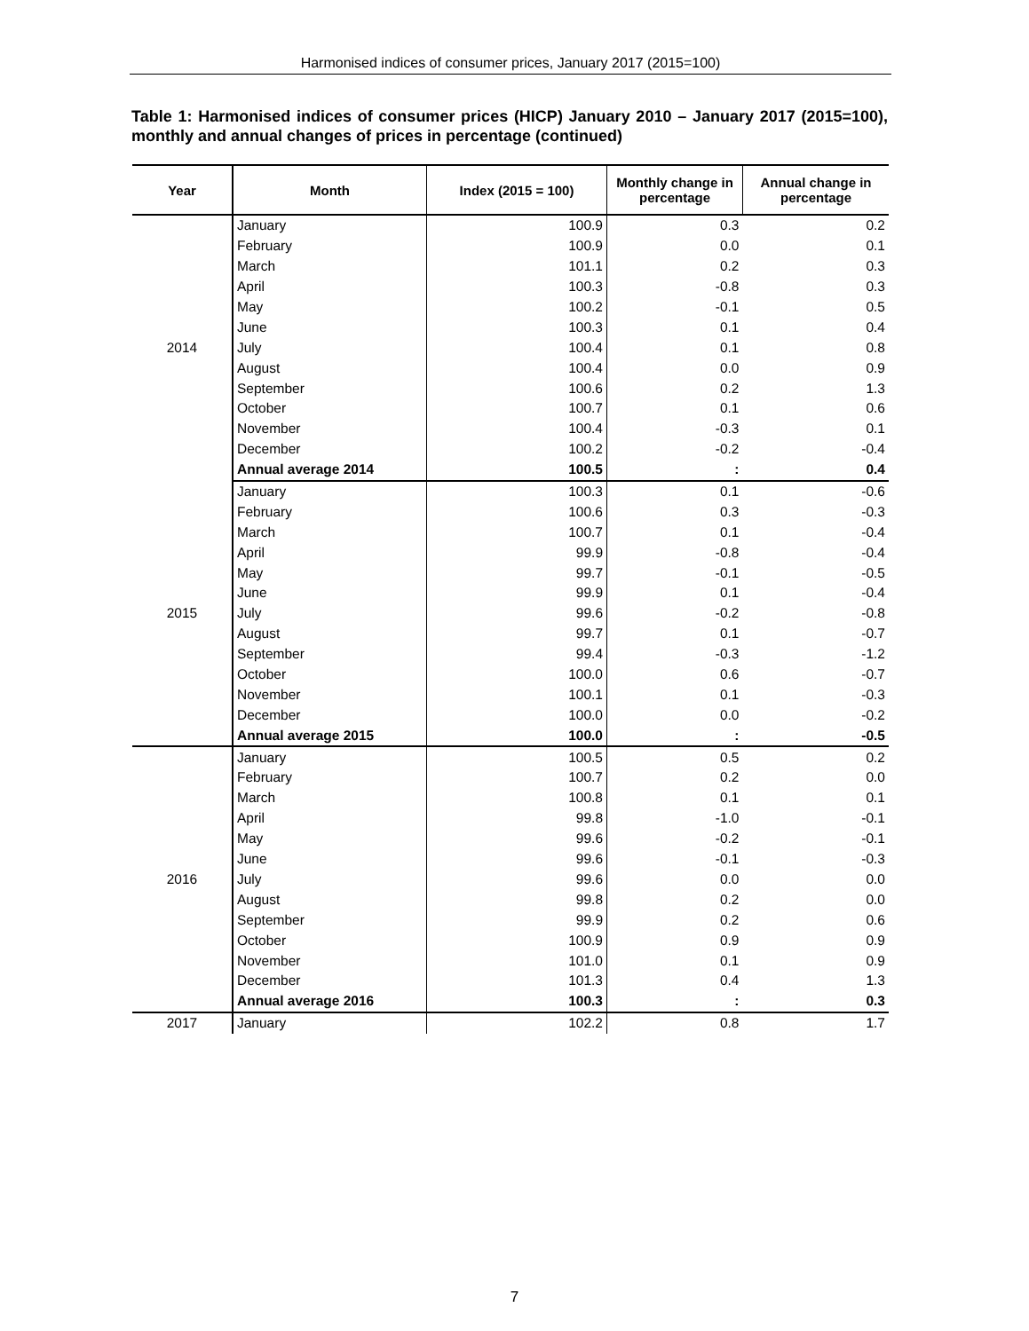Harmonised indices of consumer prices, January 2017 (2015=100)
Table 1: Harmonised indices of consumer prices (HICP) January 2010 – January 2017 (2015=100), monthly and annual changes of prices in percentage (continued)
| Year | Month | Index (2015 = 100) | Monthly change in percentage | Annual change in percentage |
| --- | --- | --- | --- | --- |
| 2014 | January | 100.9 | 0.3 | 0.2 |
| | February | 100.9 | 0.0 | 0.1 |
| | March | 101.1 | 0.2 | 0.3 |
| | April | 100.3 | -0.8 | 0.3 |
| | May | 100.2 | -0.1 | 0.5 |
| | June | 100.3 | 0.1 | 0.4 |
| | July | 100.4 | 0.1 | 0.8 |
| | August | 100.4 | 0.0 | 0.9 |
| | September | 100.6 | 0.2 | 1.3 |
| | October | 100.7 | 0.1 | 0.6 |
| | November | 100.4 | -0.3 | 0.1 |
| | December | 100.2 | -0.2 | -0.4 |
| | Annual average 2014 | 100.5 | : | 0.4 |
| 2015 | January | 100.3 | 0.1 | -0.6 |
| | February | 100.6 | 0.3 | -0.3 |
| | March | 100.7 | 0.1 | -0.4 |
| | April | 99.9 | -0.8 | -0.4 |
| | May | 99.7 | -0.1 | -0.5 |
| | June | 99.9 | 0.1 | -0.4 |
| | July | 99.6 | -0.2 | -0.8 |
| | August | 99.7 | 0.1 | -0.7 |
| | September | 99.4 | -0.3 | -1.2 |
| | October | 100.0 | 0.6 | -0.7 |
| | November | 100.1 | 0.1 | -0.3 |
| | December | 100.0 | 0.0 | -0.2 |
| | Annual average 2015 | 100.0 | : | -0.5 |
| 2016 | January | 100.5 | 0.5 | 0.2 |
| | February | 100.7 | 0.2 | 0.0 |
| | March | 100.8 | 0.1 | 0.1 |
| | April | 99.8 | -1.0 | -0.1 |
| | May | 99.6 | -0.2 | -0.1 |
| | June | 99.6 | -0.1 | -0.3 |
| | July | 99.6 | 0.0 | 0.0 |
| | August | 99.8 | 0.2 | 0.0 |
| | September | 99.9 | 0.2 | 0.6 |
| | October | 100.9 | 0.9 | 0.9 |
| | November | 101.0 | 0.1 | 0.9 |
| | December | 101.3 | 0.4 | 1.3 |
| | Annual average 2016 | 100.3 | : | 0.3 |
| 2017 | January | 102.2 | 0.8 | 1.7 |
7